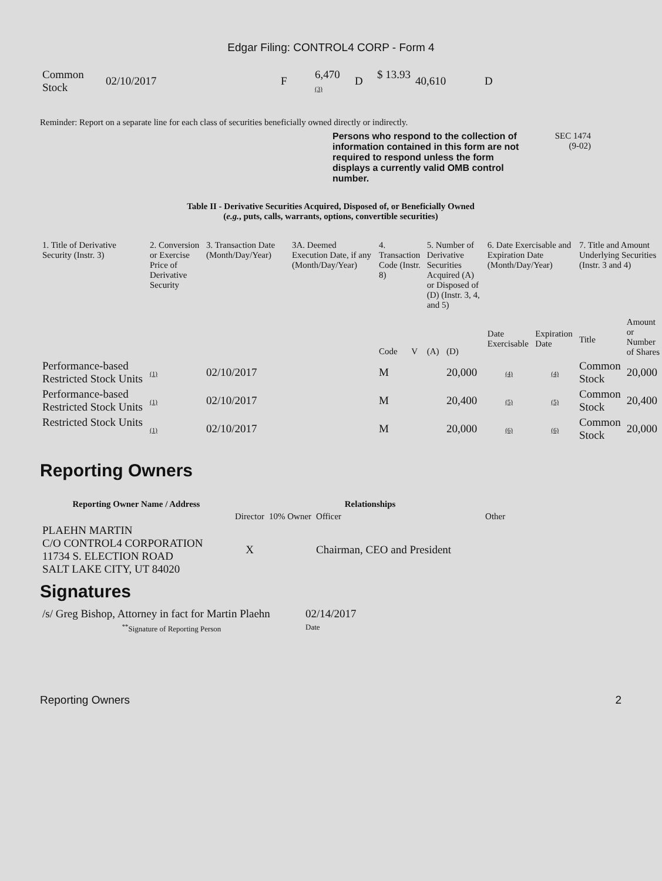Edgar Filing: CONTROL4 CORP - Form 4
| Common Stock | 02/10/2017 | F | 6,470 (3) | D | $ 13.93 | 40,610 | D |
Reminder: Report on a separate line for each class of securities beneficially owned directly or indirectly.
Persons who respond to the collection of information contained in this form are not required to respond unless the form displays a currently valid OMB control number.
SEC 1474
(9-02)
Table II - Derivative Securities Acquired, Disposed of, or Beneficially Owned
(e.g., puts, calls, warrants, options, convertible securities)
| 1. Title of Derivative Security (Instr. 3) | 2. Conversion or Exercise Price of Derivative Security | 3. Transaction Date (Month/Day/Year) | 3A. Deemed Execution Date, if any (Month/Day/Year) | 4. Transaction Code (Instr. 8) | | 5. Number of Derivative Securities Acquired (A) or Disposed of (D) (Instr. 3, 4, and 5) | | 6. Date Exercisable and Expiration Date (Month/Day/Year) | | 7. Title and Amount Underlying Securities (Instr. 3 and 4) | |
| --- | --- | --- | --- | --- | --- | --- | --- | --- | --- | --- | --- |
| | | | | Code | V | (A) | (D) | Date Exercisable | Expiration Date | Title | Amount or Number of Shares |
| Performance-based Restricted Stock Units | (1) | 02/10/2017 | | M | | | 20,000 | (4) | (4) | Common Stock | 20,000 |
| Performance-based Restricted Stock Units | (1) | 02/10/2017 | | M | | | 20,400 | (5) | (5) | Common Stock | 20,400 |
| Restricted Stock Units | (1) | 02/10/2017 | | M | | | 20,000 | (6) | (6) | Common Stock | 20,000 |
Reporting Owners
| Reporting Owner Name / Address | Relationships | | | |
| --- | --- | --- | --- | --- |
| | Director | 10% Owner | Officer | Other |
| PLAEHN MARTIN C/O CONTROL4 CORPORATION 11734 S. ELECTION ROAD SALT LAKE CITY, UT 84020 | X | | Chairman, CEO and President | |
Signatures
| /s/ Greg Bishop, Attorney in fact for Martin Plaehn | 02/14/2017 |
| <sup>**</sup> Signature of Reporting Person | Date |
Reporting Owners 2